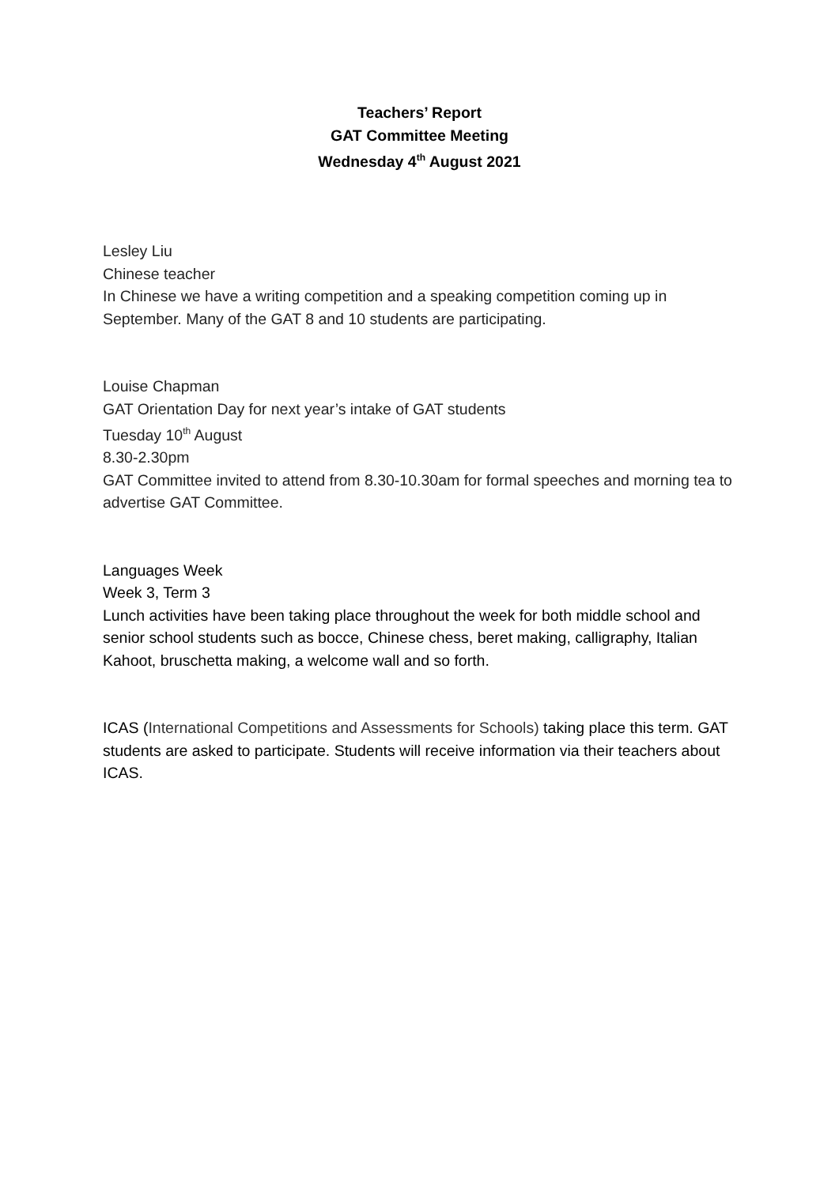Teachers’ Report
GAT Committee Meeting
Wednesday 4<sup>th</sup> August 2021
Lesley Liu
Chinese teacher
In Chinese we have a writing competition and a speaking competition coming up in September. Many of the GAT 8 and 10 students are participating.
Louise Chapman
GAT Orientation Day for next year’s intake of GAT students
Tuesday 10<sup>th</sup> August
8.30-2.30pm
GAT Committee invited to attend from 8.30-10.30am for formal speeches and morning tea to advertise GAT Committee.
Languages Week
Week 3, Term 3
Lunch activities have been taking place throughout the week for both middle school and senior school students such as bocce, Chinese chess, beret making, calligraphy, Italian Kahoot, bruschetta making, a welcome wall and so forth.
ICAS (International Competitions and Assessments for Schools) taking place this term. GAT students are asked to participate. Students will receive information via their teachers about ICAS.